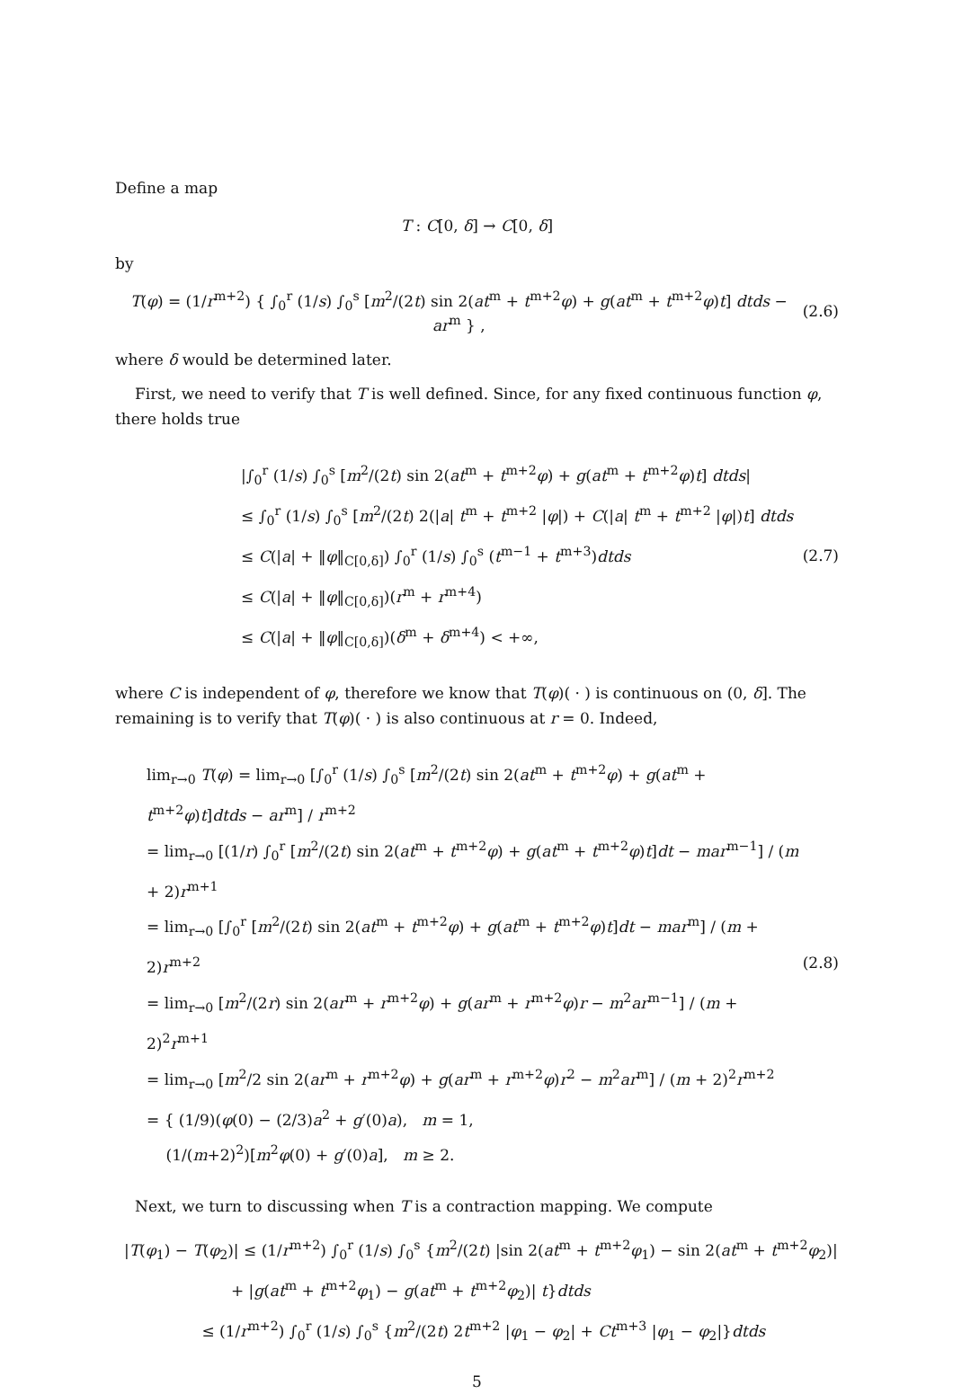Define a map
T : C[0, δ] → C[0, δ]
by
T(φ) = (1/r<sup>m+2</sup>) { ∫<sub>0</sub><sup>r</sup> (1/s) ∫<sub>0</sub><sup>s</sup> [m<sup>2</sup>/(2t) sin 2(at<sup>m</sup> + t<sup>m+2</sup>φ) + g(at<sup>m</sup> + t<sup>m+2</sup>φ)t] dtds − ar<sup>m</sup> } ,
(2.6)
where δ would be determined later.
First, we need to verify that T is well defined. Since, for any fixed continuous function φ, there holds true
|∫<sub>0</sub><sup>r</sup> (1/s) ∫<sub>0</sub><sup>s</sup> [m<sup>2</sup>/(2t) sin 2(at<sup>m</sup> + t<sup>m+2</sup>φ) + g(at<sup>m</sup> + t<sup>m+2</sup>φ)t] dtds|
≤ ∫<sub>0</sub><sup>r</sup> (1/s) ∫<sub>0</sub><sup>s</sup> [m<sup>2</sup>/(2t) 2(|a| t<sup>m</sup> + t<sup>m+2</sup> |φ|) + C(|a| t<sup>m</sup> + t<sup>m+2</sup> |φ|)t] dtds
≤ C(|a| + ‖φ‖<sub>C[0,δ]</sub>) ∫<sub>0</sub><sup>r</sup> (1/s) ∫<sub>0</sub><sup>s</sup> (t<sup>m−1</sup> + t<sup>m+3</sup>)dtds
≤ C(|a| + ‖φ‖<sub>C[0,δ]</sub>)(r<sup>m</sup> + r<sup>m+4</sup>)
≤ C(|a| + ‖φ‖<sub>C[0,δ]</sub>)(δ<sup>m</sup> + δ<sup>m+4</sup>) < +∞,
(2.7)
where C is independent of φ, therefore we know that T(φ)( · ) is continuous on (0, δ]. The remaining is to verify that T(φ)( · ) is also continuous at r = 0. Indeed,
lim<sub>r→0</sub> T(φ) = lim<sub>r→0</sub> [∫<sub>0</sub><sup>r</sup> (1/s) ∫<sub>0</sub><sup>s</sup> [m<sup>2</sup>/(2t) sin 2(at<sup>m</sup> + t<sup>m+2</sup>φ) + g(at<sup>m</sup> + t<sup>m+2</sup>φ)t]dtds − ar<sup>m</sup>] / r<sup>m+2</sup>
= lim<sub>r→0</sub> [(1/r) ∫<sub>0</sub><sup>r</sup> [m<sup>2</sup>/(2t) sin 2(at<sup>m</sup> + t<sup>m+2</sup>φ) + g(at<sup>m</sup> + t<sup>m+2</sup>φ)t]dt − mar<sup>m−1</sup>] / (m + 2)r<sup>m+1</sup>
= lim<sub>r→0</sub> [∫<sub>0</sub><sup>r</sup> [m<sup>2</sup>/(2t) sin 2(at<sup>m</sup> + t<sup>m+2</sup>φ) + g(at<sup>m</sup> + t<sup>m+2</sup>φ)t]dt − mar<sup>m</sup>] / (m + 2)r<sup>m+2</sup>
= lim<sub>r→0</sub> [m<sup>2</sup>/(2r) sin 2(ar<sup>m</sup> + r<sup>m+2</sup>φ) + g(ar<sup>m</sup> + r<sup>m+2</sup>φ)r − m<sup>2</sup>ar<sup>m−1</sup>] / (m + 2)<sup>2</sup>r<sup>m+1</sup>
= lim<sub>r→0</sub> [m<sup>2</sup>/2 sin 2(ar<sup>m</sup> + r<sup>m+2</sup>φ) + g(ar<sup>m</sup> + r<sup>m+2</sup>φ)r<sup>2</sup> − m<sup>2</sup>ar<sup>m</sup>] / (m + 2)<sup>2</sup>r<sup>m+2</sup>
= { (1/9)(φ(0) − (2/3)a<sup>2</sup> + g′(0)a), m = 1,
(1/(m+2)<sup>2</sup>)[m<sup>2</sup>φ(0) + g′(0)a], m ≥ 2.
(2.8)
Next, we turn to discussing when T is a contraction mapping. We compute
|T(φ<sub>1</sub>) − T(φ<sub>2</sub>)| ≤ (1/r<sup>m+2</sup>) ∫<sub>0</sub><sup>r</sup> (1/s) ∫<sub>0</sub><sup>s</sup> {m<sup>2</sup>/(2t) |sin 2(at<sup>m</sup> + t<sup>m+2</sup>φ<sub>1</sub>) − sin 2(at<sup>m</sup> + t<sup>m+2</sup>φ<sub>2</sub>)|
+ |g(at<sup>m</sup> + t<sup>m+2</sup>φ<sub>1</sub>) − g(at<sup>m</sup> + t<sup>m+2</sup>φ<sub>2</sub>)| t}dtds
≤ (1/r<sup>m+2</sup>) ∫<sub>0</sub><sup>r</sup> (1/s) ∫<sub>0</sub><sup>s</sup> {m<sup>2</sup>/(2t) 2t<sup>m+2</sup> |φ<sub>1</sub> − φ<sub>2</sub>| + Ct<sup>m+3</sup> |φ<sub>1</sub> − φ<sub>2</sub>|}dtds
5